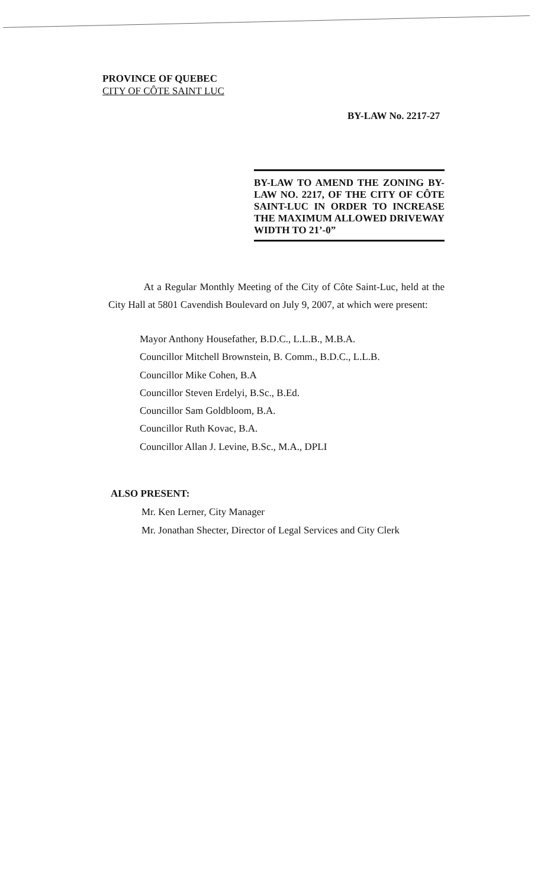PROVINCE OF QUEBEC
CITY OF CÔTE SAINT LUC
BY-LAW No. 2217-27
BY-LAW TO AMEND THE ZONING BY-LAW NO. 2217, OF THE CITY OF CÔTE SAINT-LUC IN ORDER TO INCREASE THE MAXIMUM ALLOWED DRIVEWAY WIDTH TO 21’-0”
At a Regular Monthly Meeting of the City of Côte Saint-Luc, held at the City Hall at 5801 Cavendish Boulevard on July 9, 2007, at which were present:
Mayor Anthony Housefather, B.D.C., L.L.B., M.B.A.
Councillor Mitchell Brownstein, B. Comm., B.D.C., L.L.B.
Councillor Mike Cohen, B.A
Councillor Steven Erdelyi, B.Sc., B.Ed.
Councillor Sam Goldbloom, B.A.
Councillor Ruth Kovac, B.A.
Councillor Allan J. Levine, B.Sc., M.A., DPLI
ALSO PRESENT:
Mr. Ken Lerner, City Manager
Mr. Jonathan Shecter, Director of Legal Services and City Clerk